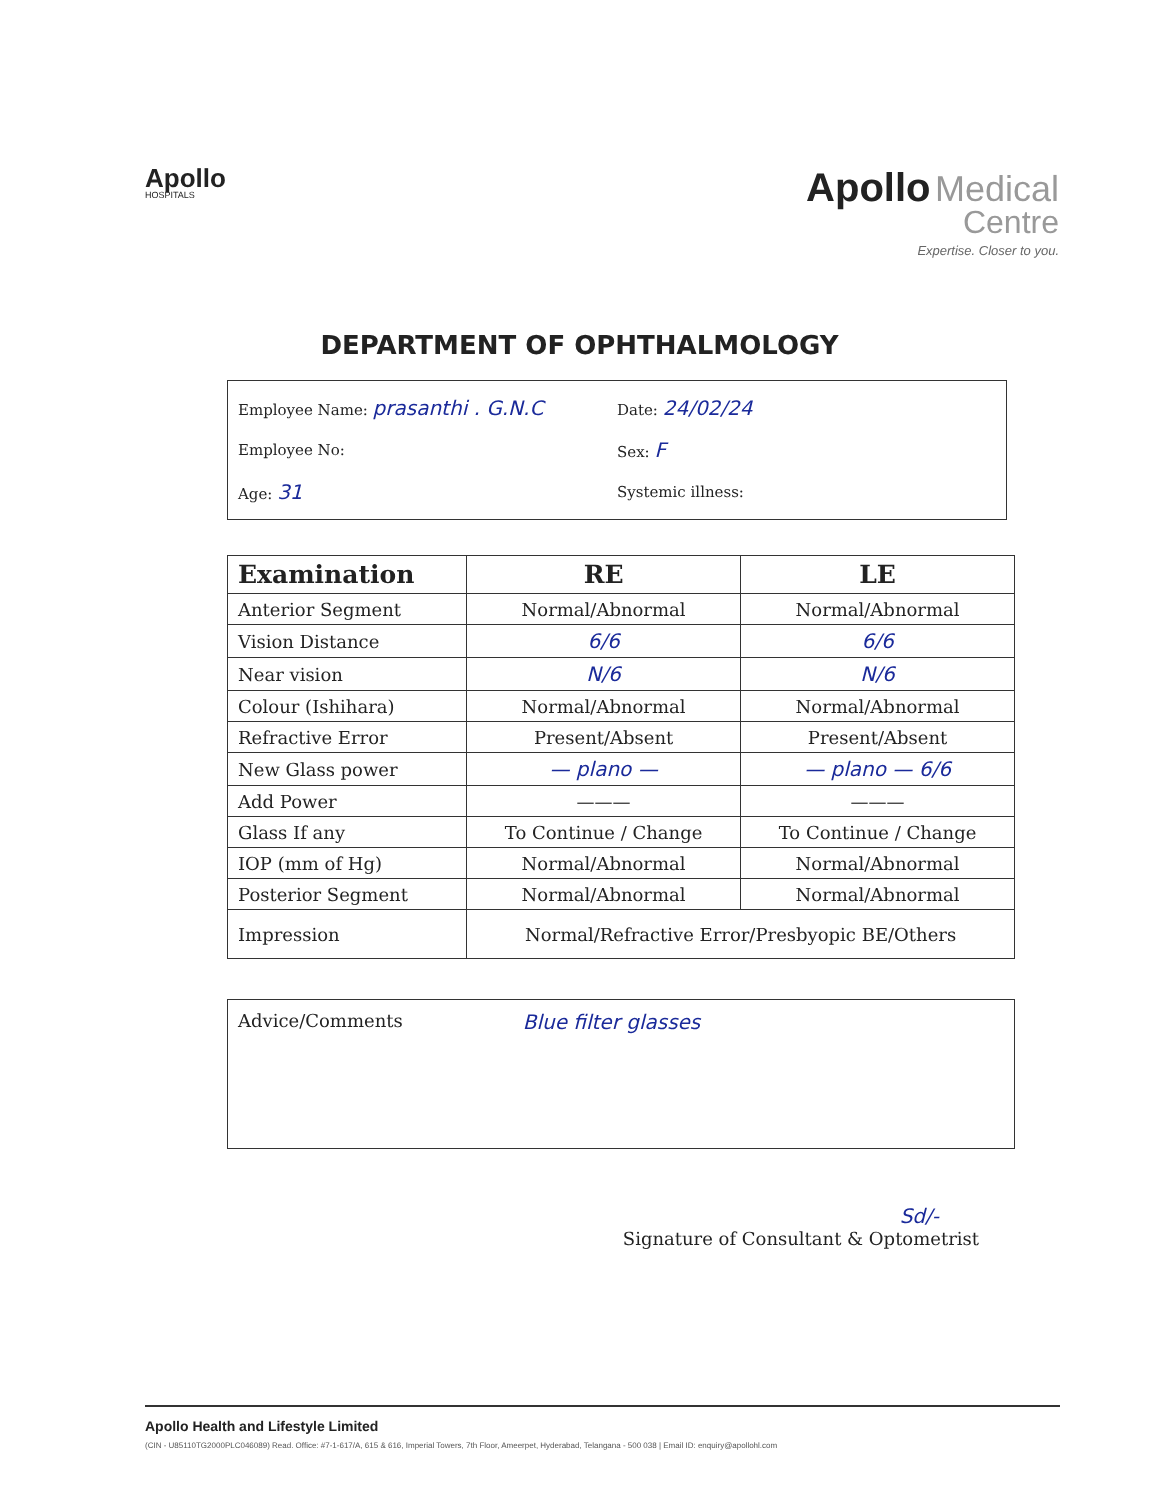Apollo
HOSPITALS
Apollo Medical
Centre
Expertise. Closer to you.
DEPARTMENT OF OPHTHALMOLOGY
Employee Name: prasanthi . G.N.C
Date: 24/02/24
Employee No: Sex: F
Age: 31
Systemic illness:
| Examination | RE | LE |
| --- | --- | --- |
| Anterior Segment | Normal/Abnormal | Normal/Abnormal |
| Vision Distance | 6/6 | 6/6 |
| Near vision | N/6 | N/6 |
| Colour (Ishihara) | Normal/Abnormal | Normal/Abnormal |
| Refractive Error | Present/Absent | Present/Absent |
| New Glass power | — plano — | — plano — 6/6 |
| Add Power | ——— | ——— |
| Glass If any | To Continue / Change | To Continue / Change |
| IOP (mm of Hg) | Normal/Abnormal | Normal/Abnormal |
| Posterior Segment | Normal/Abnormal | Normal/Abnormal |
| Impression | Normal/Refractive Error/Presbyopic BE/Others | |
Advice/Comments Blue filter glasses
Sd/-
Signature of Consultant & Optometrist
Apollo Health and Lifestyle Limited
(CIN - U85110TG2000PLC046089) Read. Office: #7-1-617/A, 615 & 616, Imperial Towers, 7th Floor, Ameerpet, Hyderabad, Telangana - 500 038 | Email ID: enquiry@apollohl.com